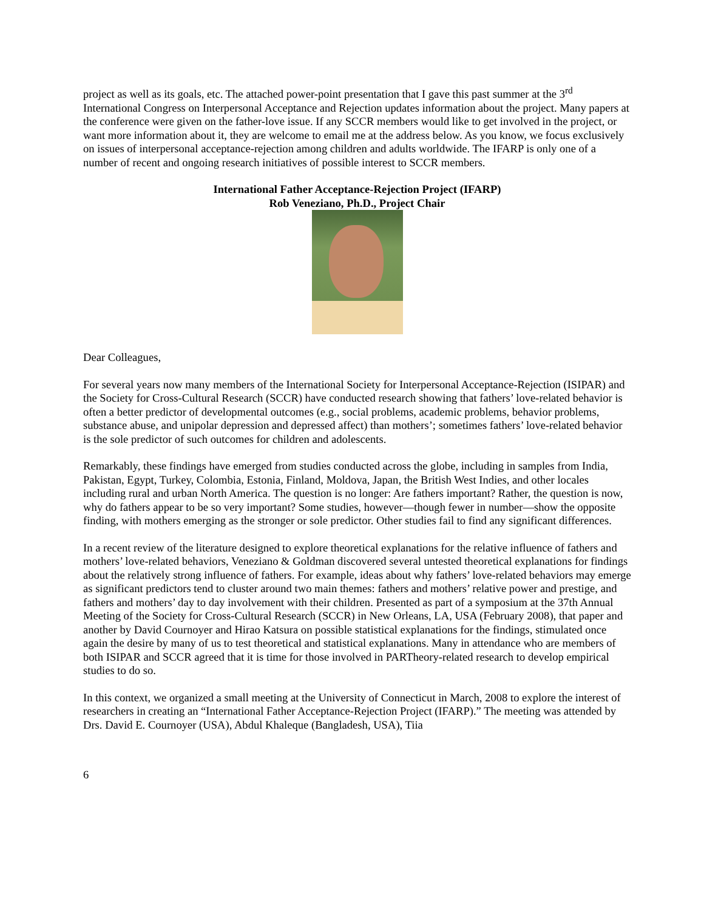project as well as its goals, etc. The attached power-point presentation that I gave this past summer at the 3<sup>rd</sup> International Congress on Interpersonal Acceptance and Rejection updates information about the project. Many papers at the conference were given on the father-love issue. If any SCCR members would like to get involved in the project, or want more information about it, they are welcome to email me at the address below. As you know, we focus exclusively on issues of interpersonal acceptance-rejection among children and adults worldwide. The IFARP is only one of a number of recent and ongoing research initiatives of possible interest to SCCR members.
International Father Acceptance-Rejection Project (IFARP)
Rob Veneziano, Ph.D., Project Chair
Dear Colleagues,
For several years now many members of the International Society for Interpersonal Acceptance-Rejection (ISIPAR) and the Society for Cross-Cultural Research (SCCR) have conducted research showing that fathers’ love-related behavior is often a better predictor of developmental outcomes (e.g., social problems, academic problems, behavior problems, substance abuse, and unipolar depression and depressed affect) than mothers’; sometimes fathers’ love-related behavior is the sole predictor of such outcomes for children and adolescents.
Remarkably, these findings have emerged from studies conducted across the globe, including in samples from India, Pakistan, Egypt, Turkey, Colombia, Estonia, Finland, Moldova, Japan, the British West Indies, and other locales including rural and urban North America. The question is no longer: Are fathers important? Rather, the question is now, why do fathers appear to be so very important? Some studies, however—though fewer in number—show the opposite finding, with mothers emerging as the stronger or sole predictor. Other studies fail to find any significant differences.
In a recent review of the literature designed to explore theoretical explanations for the relative influence of fathers and mothers’ love-related behaviors, Veneziano & Goldman discovered several untested theoretical explanations for findings about the relatively strong influence of fathers. For example, ideas about why fathers’ love-related behaviors may emerge as significant predictors tend to cluster around two main themes: fathers and mothers’ relative power and prestige, and fathers and mothers’ day to day involvement with their children. Presented as part of a symposium at the 37th Annual Meeting of the Society for Cross-Cultural Research (SCCR) in New Orleans, LA, USA (February 2008), that paper and another by David Cournoyer and Hirao Katsura on possible statistical explanations for the findings, stimulated once again the desire by many of us to test theoretical and statistical explanations. Many in attendance who are members of both ISIPAR and SCCR agreed that it is time for those involved in PARTheory-related research to develop empirical studies to do so.
In this context, we organized a small meeting at the University of Connecticut in March, 2008 to explore the interest of researchers in creating an “International Father Acceptance-Rejection Project (IFARP).” The meeting was attended by Drs. David E. Cournoyer (USA), Abdul Khaleque (Bangladesh, USA), Tiia
6